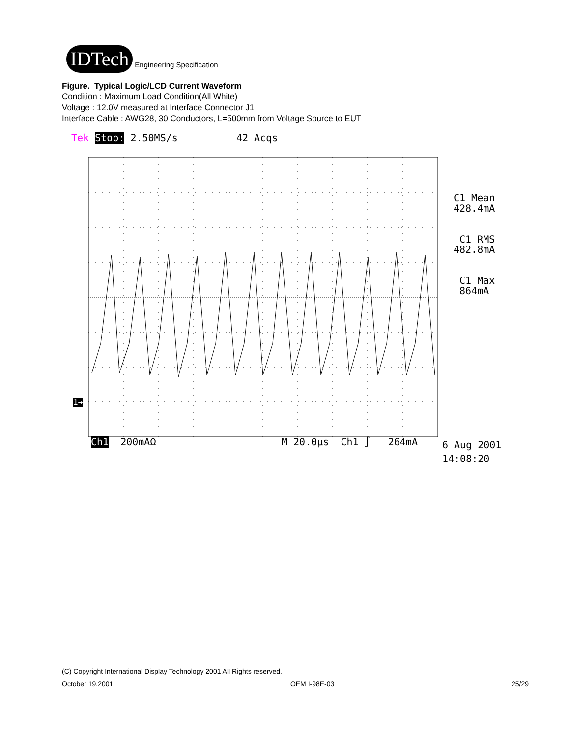IDTech
Engineering Specification
Figure. Typical Logic/LCD Current Waveform
Condition : Maximum Load Condition(All White)
Voltage : 12.0V measured at Interface Connector J1
Interface Cable : AWG28, 30 Conductors, L=500mm from Voltage Source to EUT
Tek Stop: 2.50MS/s 42 Acqs
1→
C1 Mean
428.4mA
C1 RMS
482.8mA
C1 Max
864mA
Ch1 200mAΩ M 20.0µs Ch1 ∫ 264mA
6 Aug 2001
14:08:20
(C) Copyright International Display Technology 2001 All Rights reserved.
October 19,2001 OEM I-98E-03 25/29